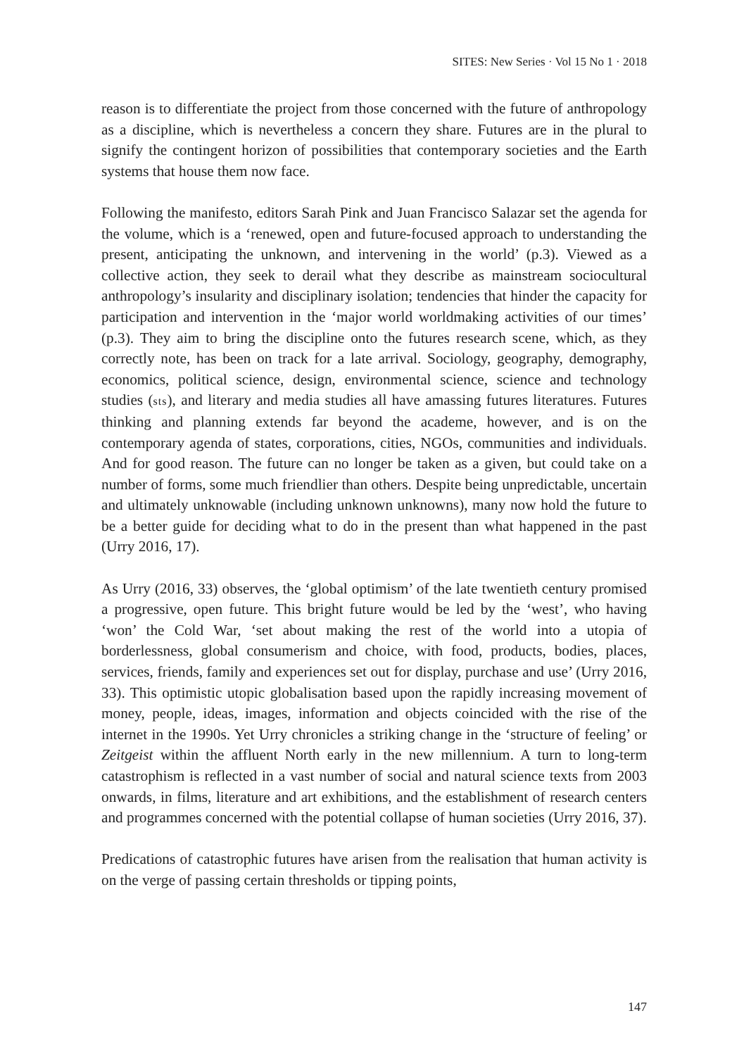SITES: New Series · Vol 15 No 1 · 2018
reason is to differentiate the project from those concerned with the future of anthropology as a discipline, which is nevertheless a concern they share. Futures are in the plural to signify the contingent horizon of possibilities that contemporary societies and the Earth systems that house them now face.
Following the manifesto, editors Sarah Pink and Juan Francisco Salazar set the agenda for the volume, which is a ‘renewed, open and future-focused approach to understanding the present, anticipating the unknown, and intervening in the world’ (p.3). Viewed as a collective action, they seek to derail what they describe as mainstream sociocultural anthropology’s insularity and disciplinary isolation; tendencies that hinder the capacity for participation and intervention in the ‘major world worldmaking activities of our times’ (p.3). They aim to bring the discipline onto the futures research scene, which, as they correctly note, has been on track for a late arrival. Sociology, geography, demography, economics, political science, design, environmental science, science and technology studies (sts), and literary and media studies all have amassing futures literatures. Futures thinking and planning extends far beyond the academe, however, and is on the contemporary agenda of states, corporations, cities, NGOs, communities and individuals. And for good reason. The future can no longer be taken as a given, but could take on a number of forms, some much friendlier than others. Despite being unpredictable, uncertain and ultimately unknowable (including unknown unknowns), many now hold the future to be a better guide for deciding what to do in the present than what happened in the past (Urry 2016, 17).
As Urry (2016, 33) observes, the ‘global optimism’ of the late twentieth century promised a progressive, open future. This bright future would be led by the ‘west’, who having ‘won’ the Cold War, ‘set about making the rest of the world into a utopia of borderlessness, global consumerism and choice, with food, products, bodies, places, services, friends, family and experiences set out for display, purchase and use’ (Urry 2016, 33). This optimistic utopic globalisation based upon the rapidly increasing movement of money, people, ideas, images, information and objects coincided with the rise of the internet in the 1990s. Yet Urry chronicles a striking change in the ‘structure of feeling’ or Zeitgeist within the affluent North early in the new millennium. A turn to long-term catastrophism is reflected in a vast number of social and natural science texts from 2003 onwards, in films, literature and art exhibitions, and the establishment of research centers and programmes concerned with the potential collapse of human societies (Urry 2016, 37).
Predications of catastrophic futures have arisen from the realisation that human activity is on the verge of passing certain thresholds or tipping points,
147